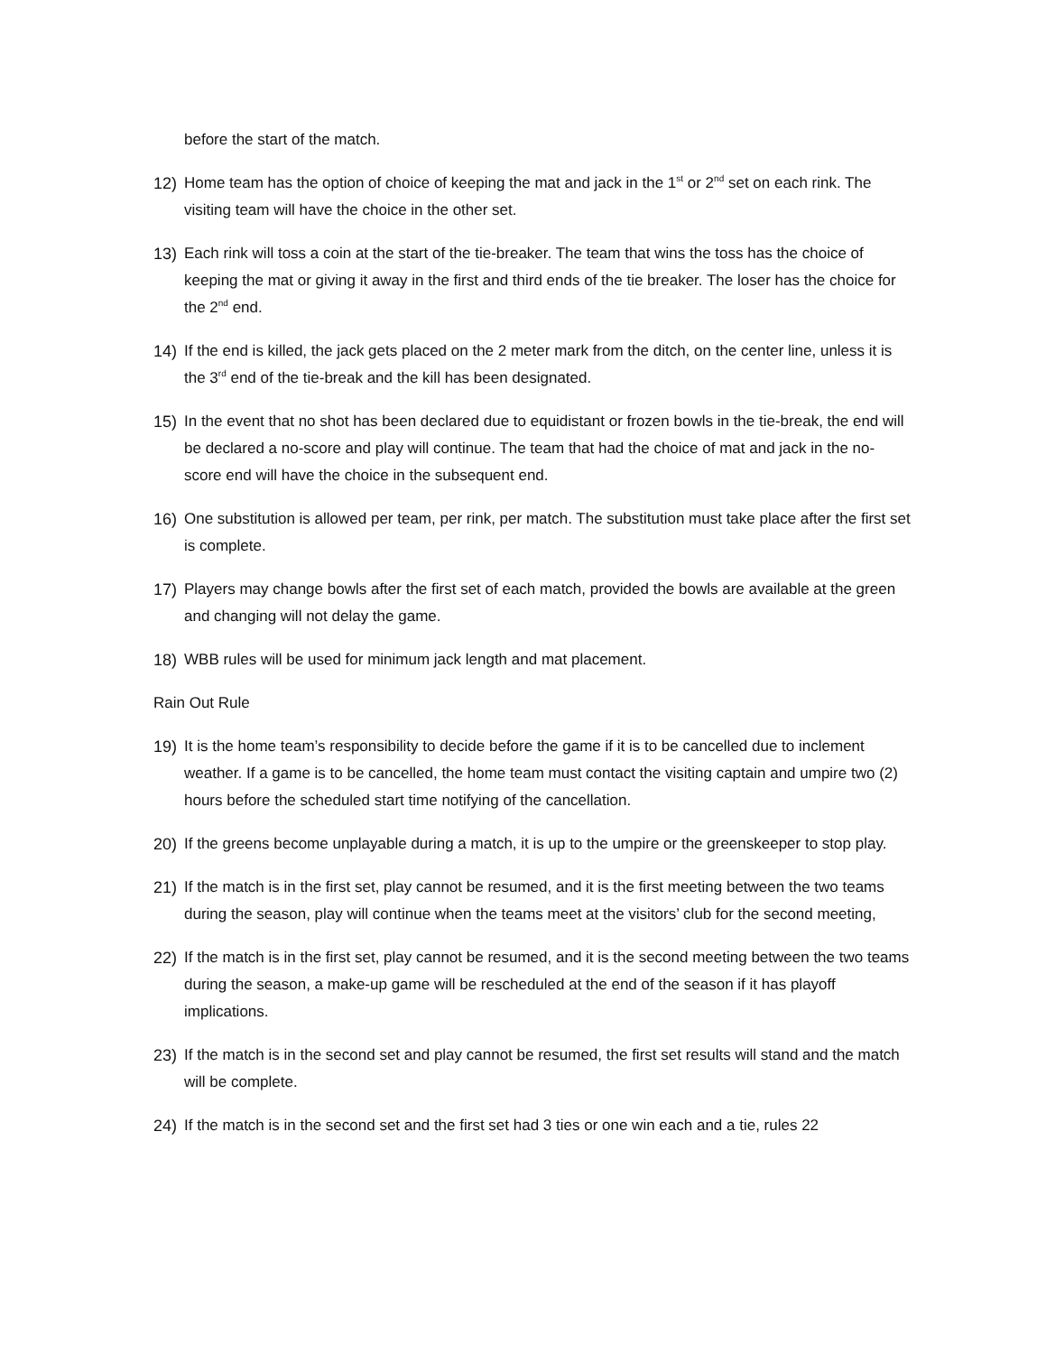before the start of the match.
12) Home team has the option of choice of keeping the mat and jack in the 1<sup>st</sup> or 2<sup>nd</sup> set on each rink. The visiting team will have the choice in the other set.
13) Each rink will toss a coin at the start of the tie-breaker. The team that wins the toss has the choice of keeping the mat or giving it away in the first and third ends of the tie breaker. The loser has the choice for the 2<sup>nd</sup> end.
14) If the end is killed, the jack gets placed on the 2 meter mark from the ditch, on the center line, unless it is the 3<sup>rd</sup> end of the tie-break and the kill has been designated.
15) In the event that no shot has been declared due to equidistant or frozen bowls in the tie-break, the end will be declared a no-score and play will continue. The team that had the choice of mat and jack in the no-score end will have the choice in the subsequent end.
16) One substitution is allowed per team, per rink, per match. The substitution must take place after the first set is complete.
17) Players may change bowls after the first set of each match, provided the bowls are available at the green and changing will not delay the game.
18) WBB rules will be used for minimum jack length and mat placement.
Rain Out Rule
19) It is the home team’s responsibility to decide before the game if it is to be cancelled due to inclement weather. If a game is to be cancelled, the home team must contact the visiting captain and umpire two (2) hours before the scheduled start time notifying of the cancellation.
20) If the greens become unplayable during a match, it is up to the umpire or the greenskeeper to stop play.
21) If the match is in the first set, play cannot be resumed, and it is the first meeting between the two teams during the season, play will continue when the teams meet at the visitors’ club for the second meeting,
22) If the match is in the first set, play cannot be resumed, and it is the second meeting between the two teams during the season, a make-up game will be rescheduled at the end of the season if it has playoff implications.
23) If the match is in the second set and play cannot be resumed, the first set results will stand and the match will be complete.
24) If the match is in the second set and the first set had 3 ties or one win each and a tie, rules 22